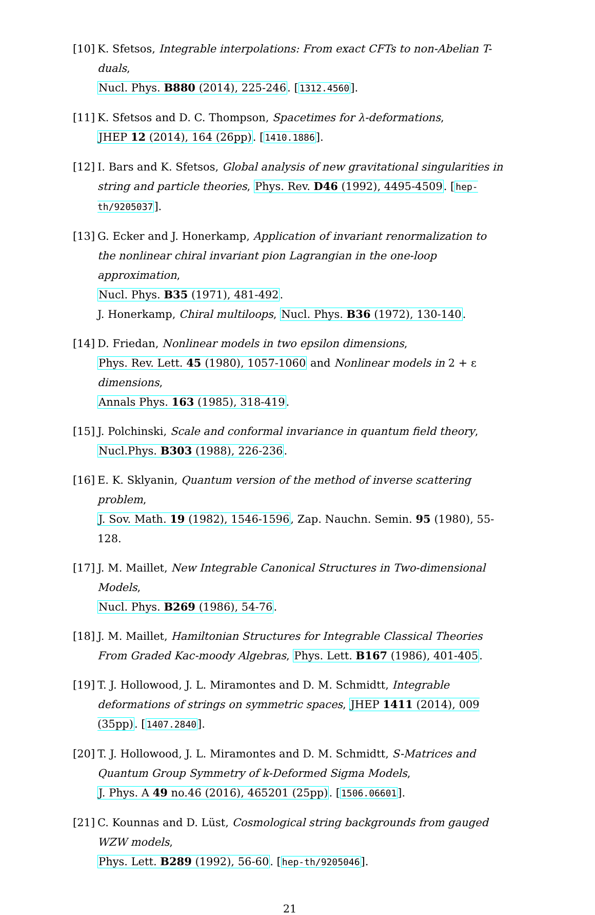[10]
K. Sfetsos, Integrable interpolations: From exact CFTs to non-Abelian T-duals,
Nucl. Phys. B880 (2014), 225-246. [1312.4560].
[11]
K. Sfetsos and D. C. Thompson, Spacetimes for λ-deformations,
JHEP 12 (2014), 164 (26pp). [1410.1886].
[12]
I. Bars and K. Sfetsos, Global analysis of new gravitational singularities in string and particle theories, Phys. Rev. D46 (1992), 4495-4509. [hep-th/9205037].
[13]
G. Ecker and J. Honerkamp, Application of invariant renormalization to the nonlinear chiral invariant pion Lagrangian in the one-loop approximation,
Nucl. Phys. B35 (1971), 481-492.
J. Honerkamp, Chiral multiloops, Nucl. Phys. B36 (1972), 130-140.
[14]
D. Friedan, Nonlinear models in two epsilon dimensions,
Phys. Rev. Lett. 45 (1980), 1057-1060 and Nonlinear models in 2 + ε dimensions,
Annals Phys. 163 (1985), 318-419.
[15]
J. Polchinski, Scale and conformal invariance in quantum field theory,
Nucl.Phys. B303 (1988), 226-236.
[16]
E. K. Sklyanin, Quantum version of the method of inverse scattering problem,
J. Sov. Math. 19 (1982), 1546-1596, Zap. Nauchn. Semin. 95 (1980), 55-128.
[17]
J. M. Maillet, New Integrable Canonical Structures in Two-dimensional Models,
Nucl. Phys. B269 (1986), 54-76.
[18]
J. M. Maillet, Hamiltonian Structures for Integrable Classical Theories From Graded Kac-moody Algebras, Phys. Lett. B167 (1986), 401-405.
[19]
T. J. Hollowood, J. L. Miramontes and D. M. Schmidtt, Integrable deformations of strings on symmetric spaces, JHEP 1411 (2014), 009 (35pp). [1407.2840].
[20]
T. J. Hollowood, J. L. Miramontes and D. M. Schmidtt, S-Matrices and Quantum Group Symmetry of k-Deformed Sigma Models,
J. Phys. A 49 no.46 (2016), 465201 (25pp). [1506.06601].
[21]
C. Kounnas and D. Lüst, Cosmological string backgrounds from gauged WZW models,
Phys. Lett. B289 (1992), 56-60. [hep-th/9205046].
21